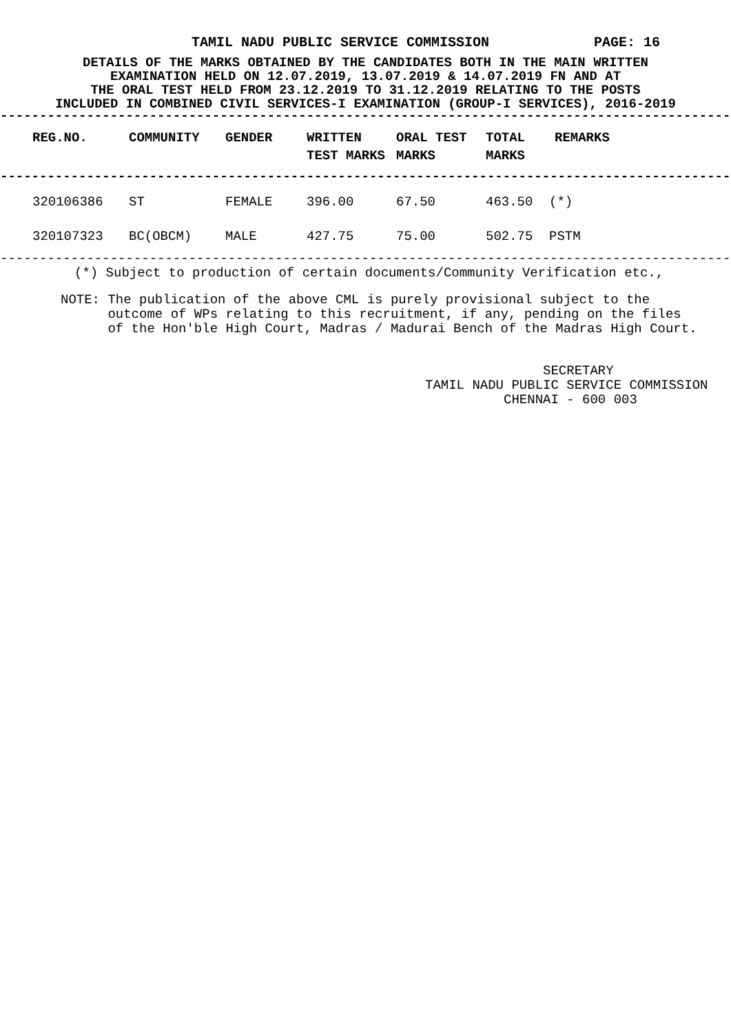TAMIL NADU PUBLIC SERVICE COMMISSION PAGE: 16
DETAILS OF THE MARKS OBTAINED BY THE CANDIDATES BOTH IN THE MAIN WRITTEN
EXAMINATION HELD ON 12.07.2019, 13.07.2019 & 14.07.2019 FN AND AT
THE ORAL TEST HELD FROM 23.12.2019 TO 31.12.2019 RELATING TO THE POSTS
INCLUDED IN COMBINED CIVIL SERVICES-I EXAMINATION (GROUP-I SERVICES), 2016-2019
----------------------------------------------------------------------------------------------------
| REG.NO. | COMMUNITY | GENDER | WRITTEN TEST MARKS | ORAL TEST MARKS | TOTAL MARKS | REMARKS |
| --- | --- | --- | --- | --- | --- | --- |
----------------------------------------------------------------------------------------------------
| 320106386 | ST | FEMALE | 396.00 | 67.50 | 463.50 | (*) |
| 320107323 | BC(OBCM) | MALE | 427.75 | 75.00 | 502.75 | PSTM |
----------------------------------------------------------------------------------------------------
(*) Subject to production of certain documents/Community Verification etc.,
NOTE: The publication of the above CML is purely provisional subject to the outcome of WPs relating to this recruitment, if any, pending on the files of the Hon'ble High Court, Madras / Madurai Bench of the Madras High Court.
SECRETARY TAMIL NADU PUBLIC SERVICE COMMISSION CHENNAI - 600 003